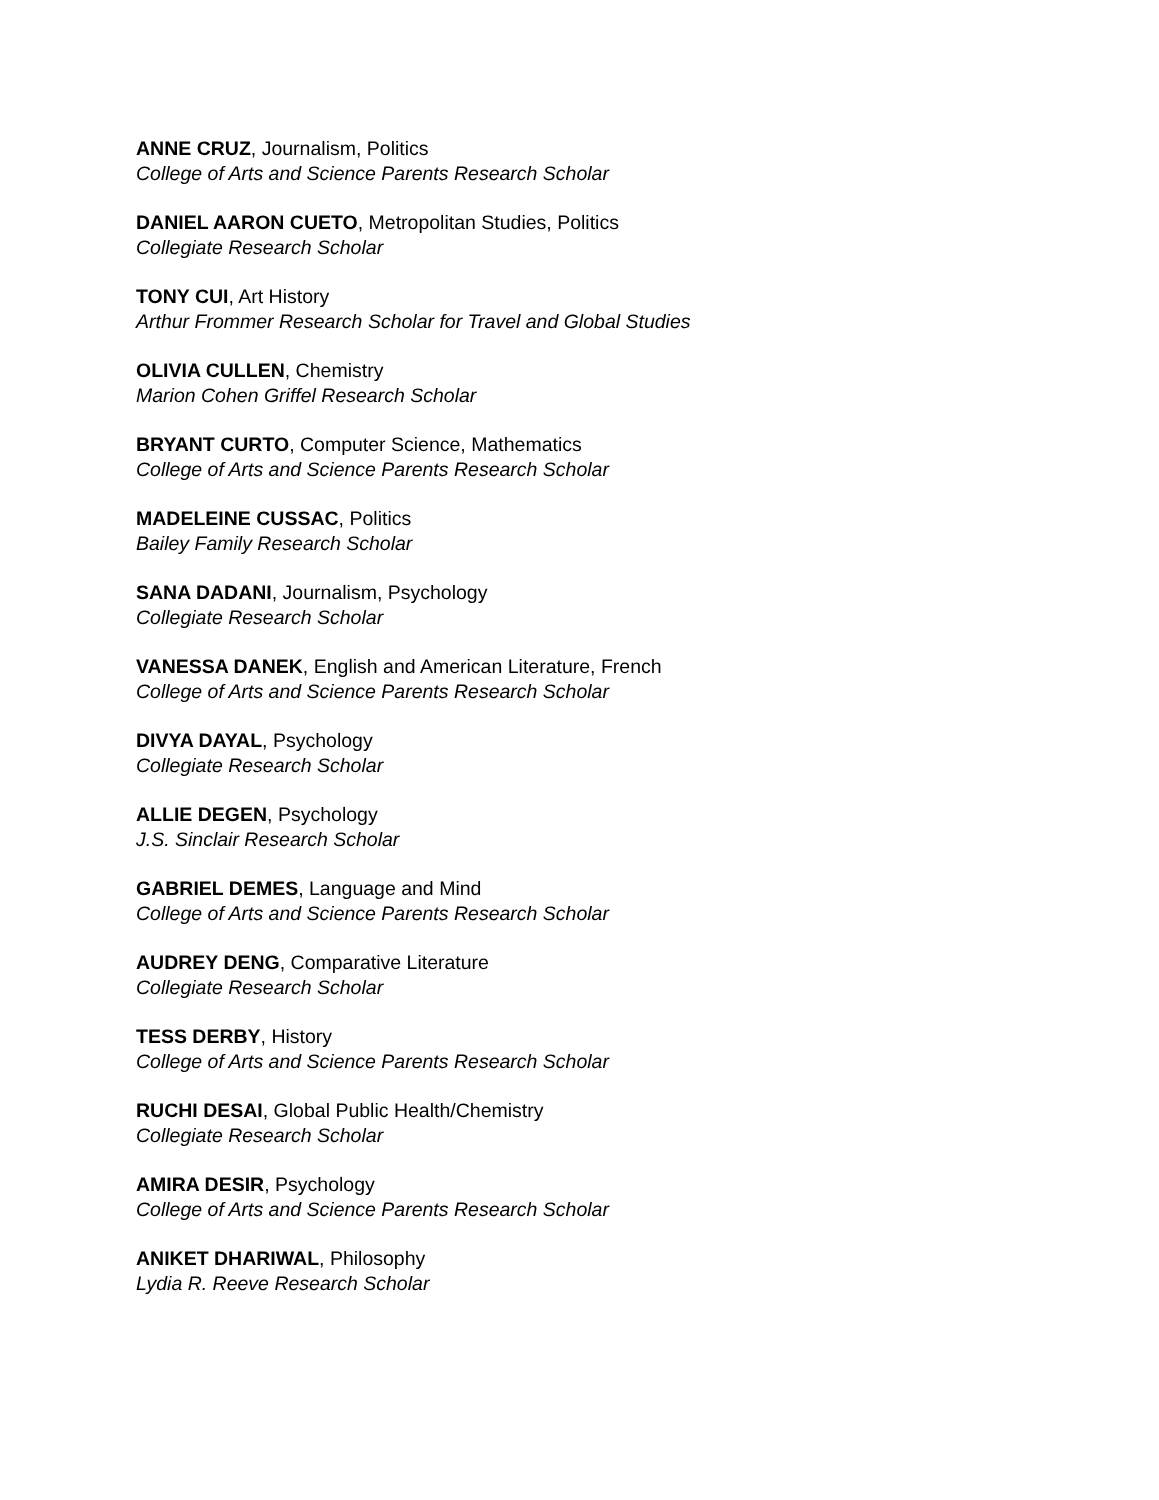ANNE CRUZ, Journalism, Politics
College of Arts and Science Parents Research Scholar
DANIEL AARON CUETO, Metropolitan Studies, Politics
Collegiate Research Scholar
TONY CUI, Art History
Arthur Frommer Research Scholar for Travel and Global Studies
OLIVIA CULLEN, Chemistry
Marion Cohen Griffel Research Scholar
BRYANT CURTO, Computer Science, Mathematics
College of Arts and Science Parents Research Scholar
MADELEINE CUSSAC, Politics
Bailey Family Research Scholar
SANA DADANI, Journalism, Psychology
Collegiate Research Scholar
VANESSA DANEK, English and American Literature, French
College of Arts and Science Parents Research Scholar
DIVYA DAYAL, Psychology
Collegiate Research Scholar
ALLIE DEGEN, Psychology
J.S. Sinclair Research Scholar
GABRIEL DEMES, Language and Mind
College of Arts and Science Parents Research Scholar
AUDREY DENG, Comparative Literature
Collegiate Research Scholar
TESS DERBY, History
College of Arts and Science Parents Research Scholar
RUCHI DESAI, Global Public Health/Chemistry
Collegiate Research Scholar
AMIRA DESIR, Psychology
College of Arts and Science Parents Research Scholar
ANIKET DHARIWAL, Philosophy
Lydia R. Reeve Research Scholar